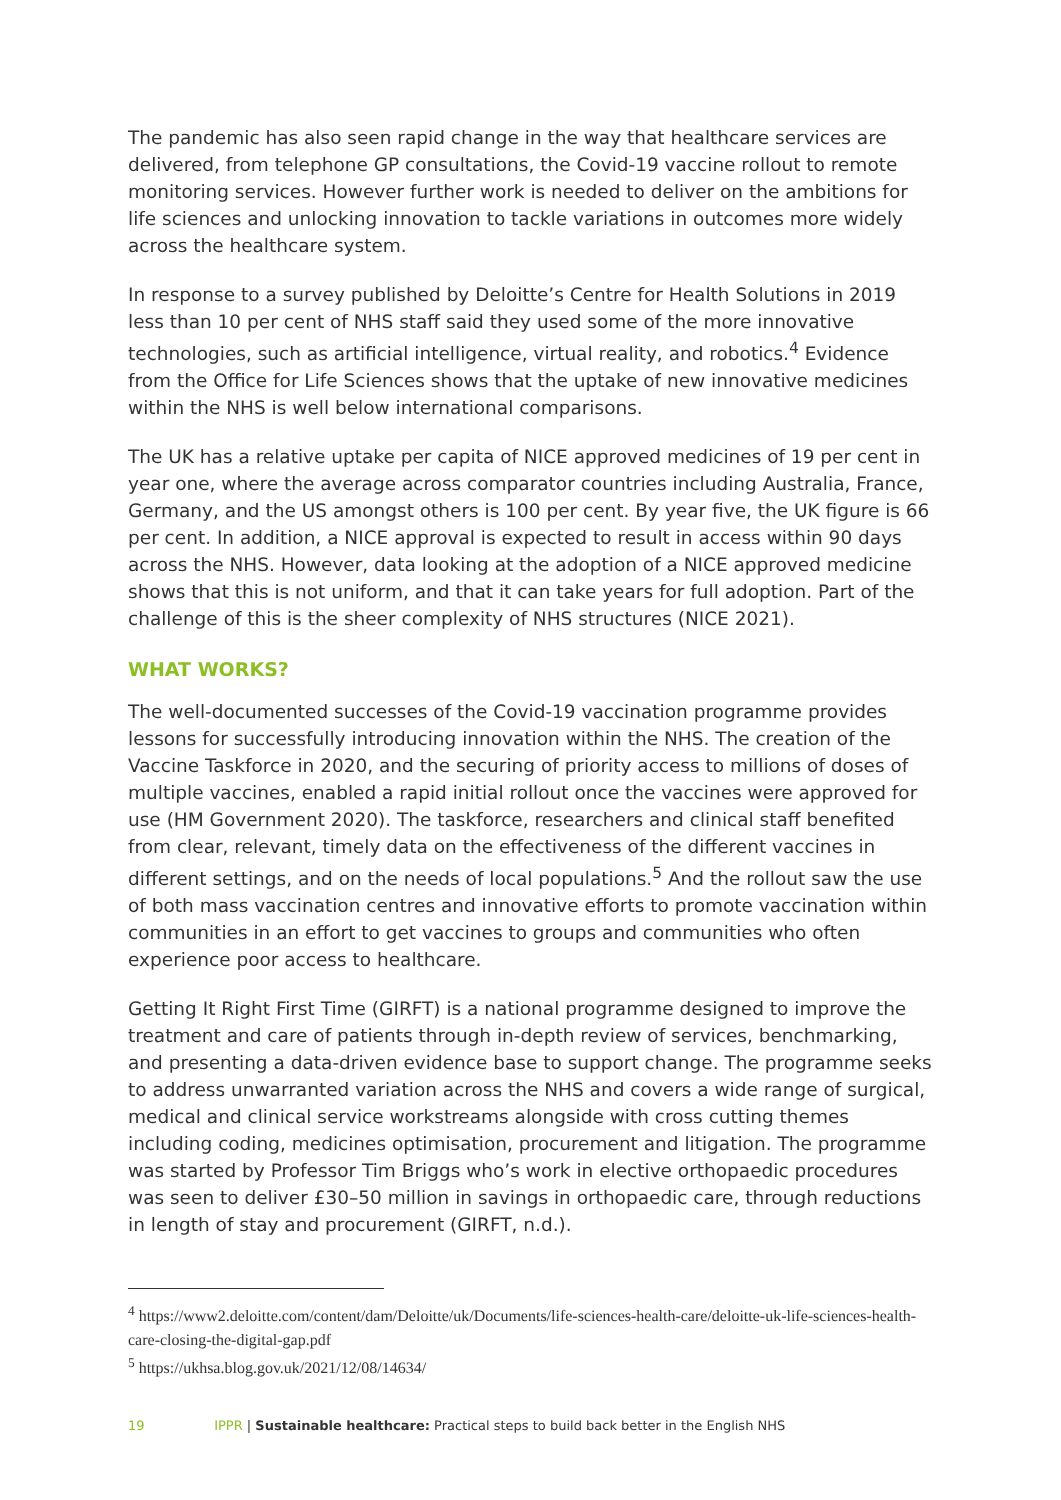The pandemic has also seen rapid change in the way that healthcare services are delivered, from telephone GP consultations, the Covid-19 vaccine rollout to remote monitoring services. However further work is needed to deliver on the ambitions for life sciences and unlocking innovation to tackle variations in outcomes more widely across the healthcare system.
In response to a survey published by Deloitte’s Centre for Health Solutions in 2019 less than 10 per cent of NHS staff said they used some of the more innovative technologies, such as artificial intelligence, virtual reality, and robotics.<sup>4</sup> Evidence from the Office for Life Sciences shows that the uptake of new innovative medicines within the NHS is well below international comparisons.
The UK has a relative uptake per capita of NICE approved medicines of 19 per cent in year one, where the average across comparator countries including Australia, France, Germany, and the US amongst others is 100 per cent. By year five, the UK figure is 66 per cent. In addition, a NICE approval is expected to result in access within 90 days across the NHS. However, data looking at the adoption of a NICE approved medicine shows that this is not uniform, and that it can take years for full adoption. Part of the challenge of this is the sheer complexity of NHS structures (NICE 2021).
WHAT WORKS?
The well-documented successes of the Covid-19 vaccination programme provides lessons for successfully introducing innovation within the NHS. The creation of the Vaccine Taskforce in 2020, and the securing of priority access to millions of doses of multiple vaccines, enabled a rapid initial rollout once the vaccines were approved for use (HM Government 2020). The taskforce, researchers and clinical staff benefited from clear, relevant, timely data on the effectiveness of the different vaccines in different settings, and on the needs of local populations.<sup>5</sup> And the rollout saw the use of both mass vaccination centres and innovative efforts to promote vaccination within communities in an effort to get vaccines to groups and communities who often experience poor access to healthcare.
Getting It Right First Time (GIRFT) is a national programme designed to improve the treatment and care of patients through in-depth review of services, benchmarking, and presenting a data-driven evidence base to support change. The programme seeks to address unwarranted variation across the NHS and covers a wide range of surgical, medical and clinical service workstreams alongside with cross cutting themes including coding, medicines optimisation, procurement and litigation. The programme was started by Professor Tim Briggs who’s work in elective orthopaedic procedures was seen to deliver £30–50 million in savings in orthopaedic care, through reductions in length of stay and procurement (GIRFT, n.d.).
<sup>4</sup> https://www2.deloitte.com/content/dam/Deloitte/uk/Documents/life-sciences-health-care/deloitte-uk-life-sciences-health-care-closing-the-digital-gap.pdf
<sup>5</sup> https://ukhsa.blog.gov.uk/2021/12/08/14634/
19 IPPR | Sustainable healthcare: Practical steps to build back better in the English NHS